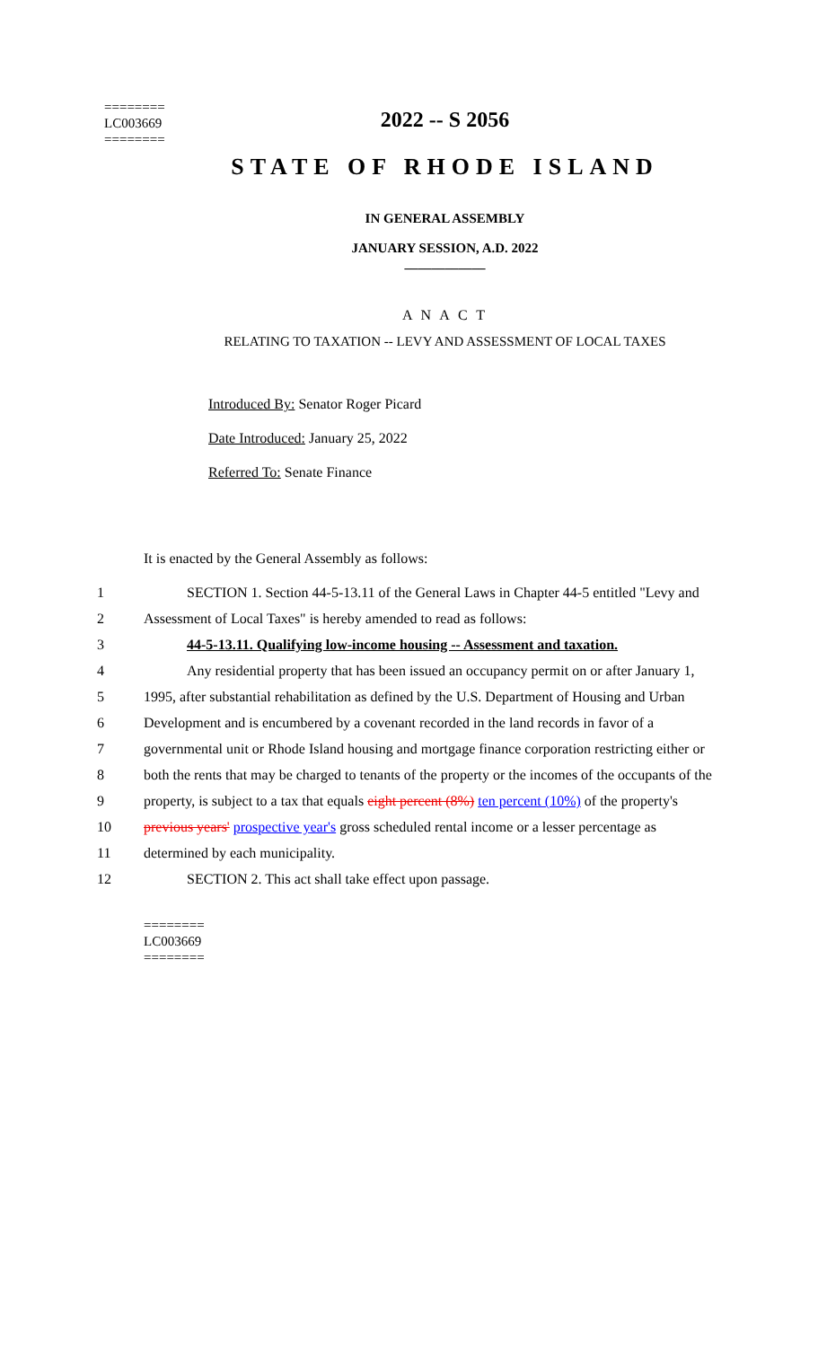========
LC003669
========
2022 -- S 2056
STATE OF RHODE ISLAND
IN GENERAL ASSEMBLY
JANUARY SESSION, A.D. 2022
____________
A N A C T
RELATING TO TAXATION -- LEVY AND ASSESSMENT OF LOCAL TAXES
Introduced By: Senator Roger Picard
Date Introduced: January 25, 2022
Referred To: Senate Finance
It is enacted by the General Assembly as follows:
| 1 | SECTION 1. Section 44-5-13.11 of the General Laws in Chapter 44-5 entitled "Levy and |
| 2 | Assessment of Local Taxes" is hereby amended to read as follows: |
| 3 | 44-5-13.11. Qualifying low-income housing -- Assessment and taxation. |
| 4 | Any residential property that has been issued an occupancy permit on or after January 1, |
| 5 | 1995, after substantial rehabilitation as defined by the U.S. Department of Housing and Urban |
| 6 | Development and is encumbered by a covenant recorded in the land records in favor of a |
| 7 | governmental unit or Rhode Island housing and mortgage finance corporation restricting either or |
| 8 | both the rents that may be charged to tenants of the property or the incomes of the occupants of the |
| 9 | property, is subject to a tax that equals eight percent (8%) ten percent (10%) of the property's |
| 10 | previous years' prospective year's gross scheduled rental income or a lesser percentage as |
| 11 | determined by each municipality. |
| 12 | SECTION 2. This act shall take effect upon passage. |
========
LC003669
========